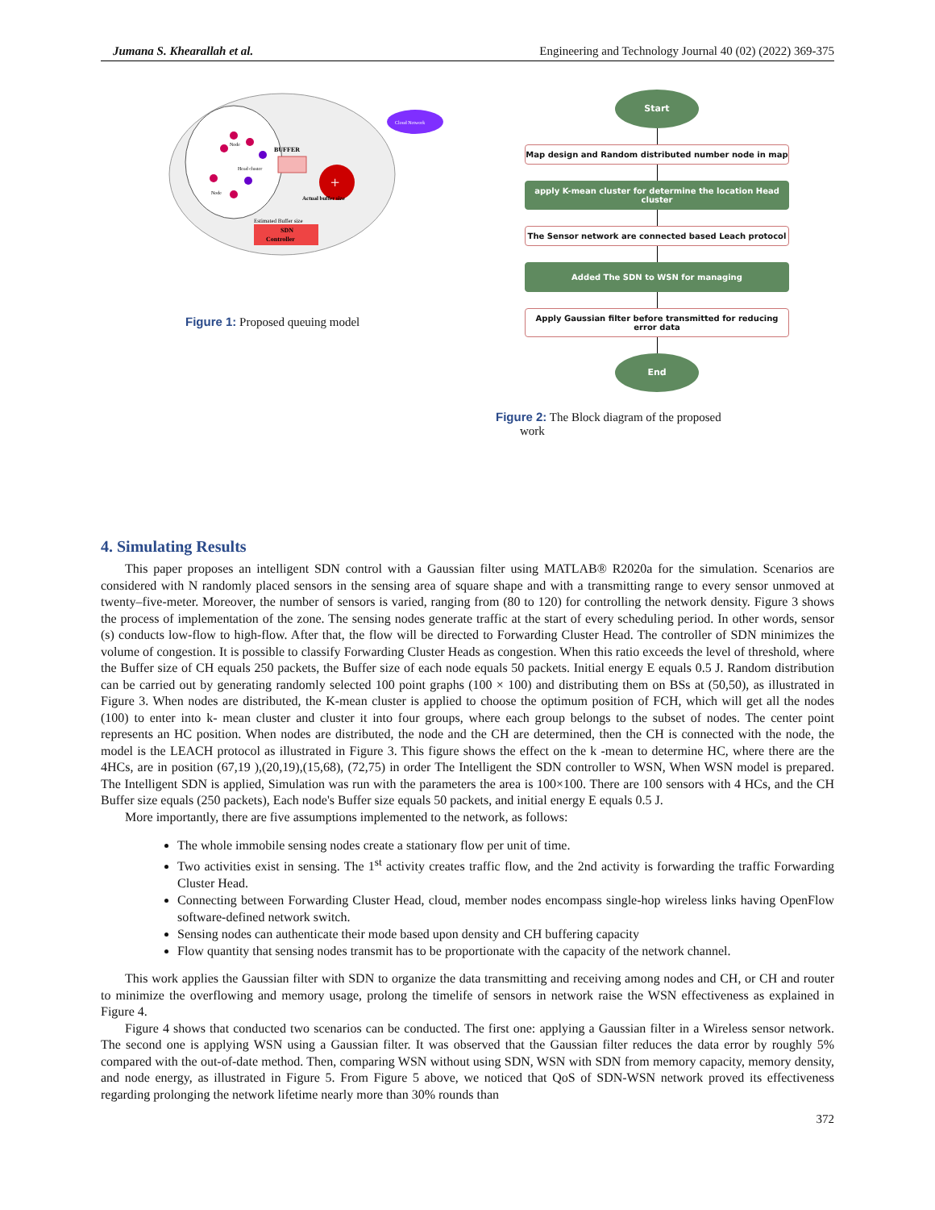Jumana S. Khearallah et al. Engineering and Technology Journal 40 (02) (2022) 369-375
Cloud Network
BUFFER
+
Actual buffer size
Estimated Buffer size
SDN
Controller
Node
Head cluster
Node
Figure 1: Proposed queuing model
Start
Map design and Random distributed number node in map
apply K-mean cluster for determine the location Head cluster
The Sensor network are connected based Leach protocol
Added The SDN to WSN for managing
Apply Gaussian filter before transmitted for reducing error data
End
Figure 2: The Block diagram of the proposed
work
4. Simulating Results
This paper proposes an intelligent SDN control with a Gaussian filter using MATLAB® R2020a for the simulation. Scenarios are considered with N randomly placed sensors in the sensing area of square shape and with a transmitting range to every sensor unmoved at twenty–five-meter. Moreover, the number of sensors is varied, ranging from (80 to 120) for controlling the network density. Figure 3 shows the process of implementation of the zone. The sensing nodes generate traffic at the start of every scheduling period. In other words, sensor (s) conducts low-flow to high-flow. After that, the flow will be directed to Forwarding Cluster Head. The controller of SDN minimizes the volume of congestion. It is possible to classify Forwarding Cluster Heads as congestion. When this ratio exceeds the level of threshold, where the Buffer size of CH equals 250 packets, the Buffer size of each node equals 50 packets. Initial energy E equals 0.5 J. Random distribution can be carried out by generating randomly selected 100 point graphs (100 × 100) and distributing them on BSs at (50,50), as illustrated in Figure 3. When nodes are distributed, the K-mean cluster is applied to choose the optimum position of FCH, which will get all the nodes (100) to enter into k- mean cluster and cluster it into four groups, where each group belongs to the subset of nodes. The center point represents an HC position. When nodes are distributed, the node and the CH are determined, then the CH is connected with the node, the model is the LEACH protocol as illustrated in Figure 3. This figure shows the effect on the k -mean to determine HC, where there are the 4HCs, are in position (67,19 ),(20,19),(15,68), (72,75) in order The Intelligent the SDN controller to WSN, When WSN model is prepared. The Intelligent SDN is applied, Simulation was run with the parameters the area is 100×100. There are 100 sensors with 4 HCs, and the CH Buffer size equals (250 packets), Each node's Buffer size equals 50 packets, and initial energy E equals 0.5 J.
More importantly, there are five assumptions implemented to the network, as follows:
The whole immobile sensing nodes create a stationary flow per unit of time.
Two activities exist in sensing. The 1<sup>st</sup> activity creates traffic flow, and the 2nd activity is forwarding the traffic Forwarding Cluster Head.
Connecting between Forwarding Cluster Head, cloud, member nodes encompass single-hop wireless links having OpenFlow software-defined network switch.
Sensing nodes can authenticate their mode based upon density and CH buffering capacity
Flow quantity that sensing nodes transmit has to be proportionate with the capacity of the network channel.
This work applies the Gaussian filter with SDN to organize the data transmitting and receiving among nodes and CH, or CH and router to minimize the overflowing and memory usage, prolong the timelife of sensors in network raise the WSN effectiveness as explained in Figure 4.
Figure 4 shows that conducted two scenarios can be conducted. The first one: applying a Gaussian filter in a Wireless sensor network. The second one is applying WSN using a Gaussian filter. It was observed that the Gaussian filter reduces the data error by roughly 5% compared with the out-of-date method. Then, comparing WSN without using SDN, WSN with SDN from memory capacity, memory density, and node energy, as illustrated in Figure 5. From Figure 5 above, we noticed that QoS of SDN-WSN network proved its effectiveness regarding prolonging the network lifetime nearly more than 30% rounds than
372